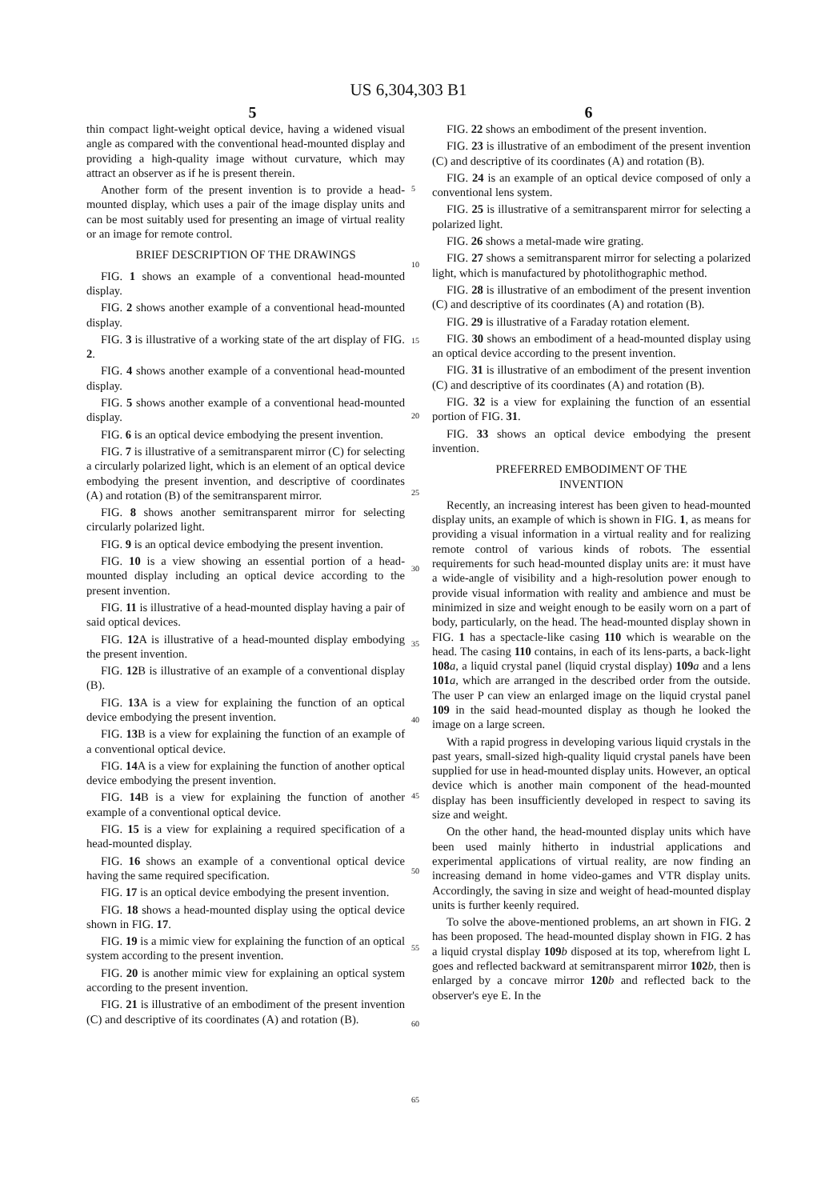US 6,304,303 B1
5 6
thin compact light-weight optical device, having a widened visual angle as compared with the conventional head-mounted display and providing a high-quality image without curvature, which may attract an observer as if he is present therein.
Another form of the present invention is to provide a head-mounted display, which uses a pair of the image display units and can be most suitably used for presenting an image of virtual reality or an image for remote control.
BRIEF DESCRIPTION OF THE DRAWINGS
FIG. 1 shows an example of a conventional head-mounted display.
FIG. 2 shows another example of a conventional head-mounted display.
FIG. 3 is illustrative of a working state of the art display of FIG. 2.
FIG. 4 shows another example of a conventional head-mounted display.
FIG. 5 shows another example of a conventional head-mounted display.
FIG. 6 is an optical device embodying the present invention.
FIG. 7 is illustrative of a semitransparent mirror (C) for selecting a circularly polarized light, which is an element of an optical device embodying the present invention, and descriptive of coordinates (A) and rotation (B) of the semitransparent mirror.
FIG. 8 shows another semitransparent mirror for selecting circularly polarized light.
FIG. 9 is an optical device embodying the present invention.
FIG. 10 is a view showing an essential portion of a head-mounted display including an optical device according to the present invention.
FIG. 11 is illustrative of a head-mounted display having a pair of said optical devices.
FIG. 12 A is illustrative of a head-mounted display embodying the present invention.
FIG. 12 B is illustrative of an example of a conventional display (B).
FIG. 13 A is a view for explaining the function of an optical device embodying the present invention.
FIG. 13 B is a view for explaining the function of an example of a conventional optical device.
FIG. 14 A is a view for explaining the function of another optical device embodying the present invention.
FIG. 14 B is a view for explaining the function of another example of a conventional optical device.
FIG. 15 is a view for explaining a required specification of a head-mounted display.
FIG. 16 shows an example of a conventional optical device having the same required specification.
FIG. 17 is an optical device embodying the present invention.
FIG. 18 shows a head-mounted display using the optical device shown in FIG. 17.
FIG. 19 is a mimic view for explaining the function of an optical system according to the present invention.
FIG. 20 is another mimic view for explaining an optical system according to the present invention.
FIG. 21 is illustrative of an embodiment of the present invention (C) and descriptive of its coordinates (A) and rotation (B).
5
10
15
20
25
30
35
40
45
50
55
60
65
FIG. 22 shows an embodiment of the present invention.
FIG. 23 is illustrative of an embodiment of the present invention (C) and descriptive of its coordinates (A) and rotation (B).
FIG. 24 is an example of an optical device composed of only a conventional lens system.
FIG. 25 is illustrative of a semitransparent mirror for selecting a polarized light.
FIG. 26 shows a metal-made wire grating.
FIG. 27 shows a semitransparent mirror for selecting a polarized light, which is manufactured by photolithographic method.
FIG. 28 is illustrative of an embodiment of the present invention (C) and descriptive of its coordinates (A) and rotation (B).
FIG. 29 is illustrative of a Faraday rotation element.
FIG. 30 shows an embodiment of a head-mounted display using an optical device according to the present invention.
FIG. 31 is illustrative of an embodiment of the present invention (C) and descriptive of its coordinates (A) and rotation (B).
FIG. 32 is a view for explaining the function of an essential portion of FIG. 31.
FIG. 33 shows an optical device embodying the present invention.
PREFERRED EMBODIMENT OF THE
INVENTION
Recently, an increasing interest has been given to head-mounted display units, an example of which is shown in FIG. 1, as means for providing a visual information in a virtual reality and for realizing remote control of various kinds of robots. The essential requirements for such head-mounted display units are: it must have a wide-angle of visibility and a high-resolution power enough to provide visual information with reality and ambience and must be minimized in size and weight enough to be easily worn on a part of body, particularly, on the head. The head-mounted display shown in FIG. 1 has a spectacle-like casing 110 which is wearable on the head. The casing 110 contains, in each of its lens-parts, a back-light 108 a, a liquid crystal panel (liquid crystal display) 109 a and a lens 101 a, which are arranged in the described order from the outside. The user P can view an enlarged image on the liquid crystal panel 109 in the said head-mounted display as though he looked the image on a large screen.
With a rapid progress in developing various liquid crystals in the past years, small-sized high-quality liquid crystal panels have been supplied for use in head-mounted display units. However, an optical device which is another main component of the head-mounted display has been insufficiently developed in respect to saving its size and weight.
On the other hand, the head-mounted display units which have been used mainly hitherto in industrial applications and experimental applications of virtual reality, are now finding an increasing demand in home video-games and VTR display units. Accordingly, the saving in size and weight of head-mounted display units is further keenly required.
To solve the above-mentioned problems, an art shown in FIG. 2 has been proposed. The head-mounted display shown in FIG. 2 has a liquid crystal display 109 b disposed at its top, wherefrom light L goes and reflected backward at semitransparent mirror 102 b, then is enlarged by a concave mirror 120 b and reflected back to the observer's eye E. In the